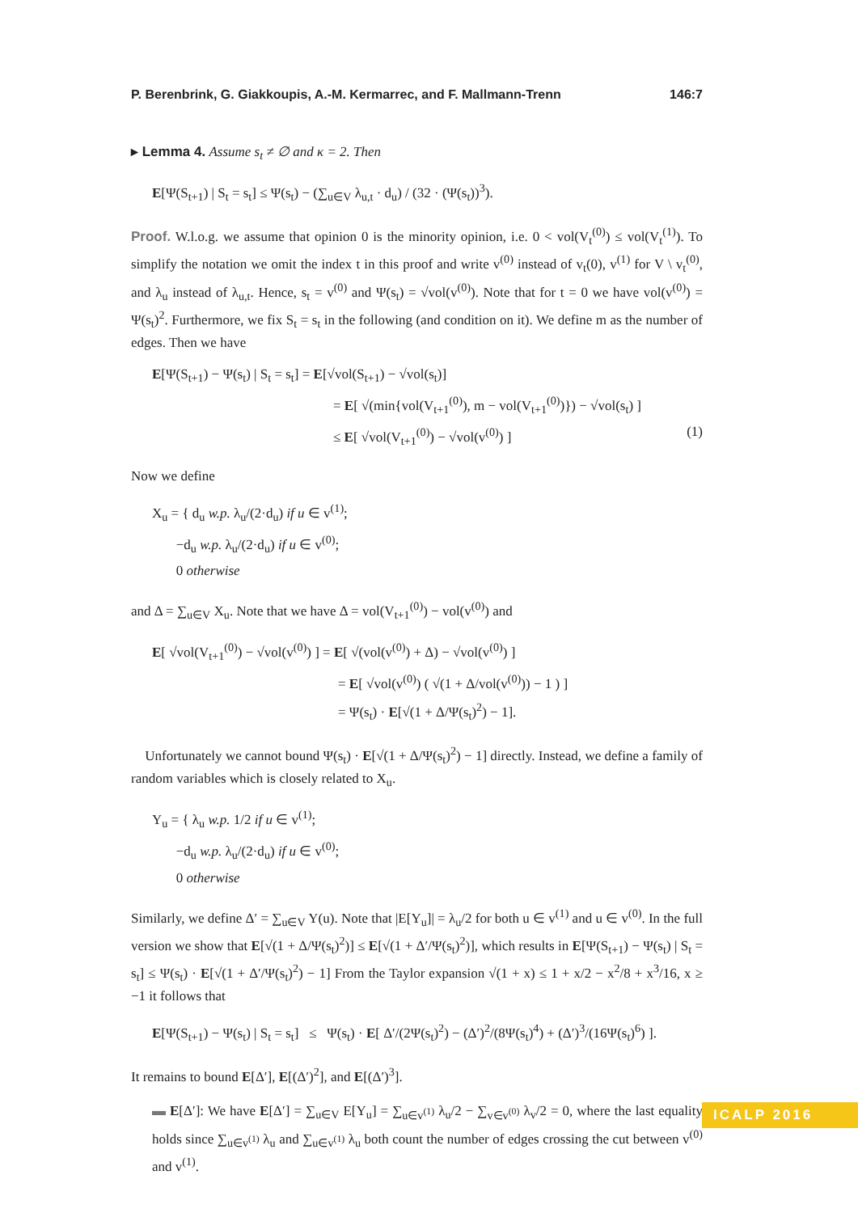P. Berenbrink, G. Giakkoupis, A.-M. Kermarrec, and F. Mallmann-Trenn 146:7
▸ Lemma 4. Assume s<sub>t</sub> ≠ ∅ and κ = 2. Then
E[Ψ(S<sub>t+1</sub>) | S<sub>t</sub> = s<sub>t</sub>] ≤ Ψ(s<sub>t</sub>) − (∑<sub>u∈V</sub> λ<sub>u,t</sub> · d<sub>u</sub>) / (32 · (Ψ(s<sub>t</sub>))<sup>3</sup>).
Proof. W.l.o.g. we assume that opinion 0 is the minority opinion, i.e. 0 < vol(V<sub>t</sub><sup>(0)</sup>) ≤ vol(V<sub>t</sub><sup>(1)</sup>). To simplify the notation we omit the index t in this proof and write v<sup>(0)</sup> instead of v<sub>t</sub>(0), v<sup>(1)</sup> for V \ v<sub>t</sub><sup>(0)</sup>, and λ<sub>u</sub> instead of λ<sub>u,t</sub>. Hence, s<sub>t</sub> = v<sup>(0)</sup> and Ψ(s<sub>t</sub>) = √vol(v<sup>(0)</sup>). Note that for t = 0 we have vol(v<sup>(0)</sup>) = Ψ(s<sub>t</sub>)<sup>2</sup>. Furthermore, we fix S<sub>t</sub> = s<sub>t</sub> in the following (and condition on it). We define m as the number of edges. Then we have
E[Ψ(S<sub>t+1</sub>) − Ψ(s<sub>t</sub>) | S<sub>t</sub> = s<sub>t</sub>] = E[√vol(S<sub>t+1</sub>) − √vol(s<sub>t</sub>)]
= E[ √(min{vol(V<sub>t+1</sub><sup>(0)</sup>), m − vol(V<sub>t+1</sub><sup>(0)</sup>)}) − √vol(s<sub>t</sub>) ]
≤ E[ √vol(V<sub>t+1</sub><sup>(0)</sup>) − √vol(v<sup>(0)</sup>) ] (1)
Now we define
X<sub>u</sub> = { d<sub>u</sub> w.p. λ<sub>u</sub>/(2·d<sub>u</sub>) if u ∈ v<sup>(1)</sup>;
−d<sub>u</sub> w.p. λ<sub>u</sub>/(2·d<sub>u</sub>) if u ∈ v<sup>(0)</sup>;
0 otherwise
and Δ = ∑<sub>u∈V</sub> X<sub>u</sub>. Note that we have Δ = vol(V<sub>t+1</sub><sup>(0)</sup>) − vol(v<sup>(0)</sup>) and
E[ √vol(V<sub>t+1</sub><sup>(0)</sup>) − √vol(v<sup>(0)</sup>) ] = E[ √(vol(v<sup>(0)</sup>) + Δ) − √vol(v<sup>(0)</sup>) ]
= E[ √vol(v<sup>(0)</sup>) ( √(1 + Δ/vol(v<sup>(0)</sup>)) − 1 ) ]
= Ψ(s<sub>t</sub>) · E[√(1 + Δ/Ψ(s<sub>t</sub>)<sup>2</sup>) − 1].
Unfortunately we cannot bound Ψ(s<sub>t</sub>) · E[√(1 + Δ/Ψ(s<sub>t</sub>)<sup>2</sup>) − 1] directly. Instead, we define a family of random variables which is closely related to X<sub>u</sub>.
Y<sub>u</sub> = { λ<sub>u</sub> w.p. 1/2 if u ∈ v<sup>(1)</sup>;
−d<sub>u</sub> w.p. λ<sub>u</sub>/(2·d<sub>u</sub>) if u ∈ v<sup>(0)</sup>;
0 otherwise
Similarly, we define Δ′ = ∑<sub>u∈V</sub> Y(u). Note that |E[Y<sub>u</sub>]| = λ<sub>u</sub>/2 for both u ∈ v<sup>(1)</sup> and u ∈ v<sup>(0)</sup>. In the full version we show that E[√(1 + Δ/Ψ(s<sub>t</sub>)<sup>2</sup>)] ≤ E[√(1 + Δ′/Ψ(s<sub>t</sub>)<sup>2</sup>)], which results in E[Ψ(S<sub>t+1</sub>) − Ψ(s<sub>t</sub>) | S<sub>t</sub> = s<sub>t</sub>] ≤ Ψ(s<sub>t</sub>) · E[√(1 + Δ′/Ψ(s<sub>t</sub>)<sup>2</sup>) − 1] From the Taylor expansion √(1 + x) ≤ 1 + x/2 − x<sup>2</sup>/8 + x<sup>3</sup>/16, x ≥ −1 it follows that
E[Ψ(S<sub>t+1</sub>) − Ψ(s<sub>t</sub>) | S<sub>t</sub> = s<sub>t</sub>] ≤ Ψ(s<sub>t</sub>) · E[ Δ′/(2Ψ(s<sub>t</sub>)<sup>2</sup>) − (Δ′)<sup>2</sup>/(8Ψ(s<sub>t</sub>)<sup>4</sup>) + (Δ′)<sup>3</sup>/(16Ψ(s<sub>t</sub>)<sup>6</sup>) ].
It remains to bound E[Δ′], E[(Δ′)<sup>2</sup>], and E[(Δ′)<sup>3</sup>].
▬ E[Δ′]: We have E[Δ′] = ∑<sub>u∈V</sub> E[Y<sub>u</sub>] = ∑<sub>u∈v<sup>(1)</sup></sub> λ<sub>u</sub>/2 − ∑<sub>v∈v<sup>(0)</sup></sub> λ<sub>v</sub>/2 = 0, where the last equality holds since ∑<sub>u∈v<sup>(1)</sup></sub> λ<sub>u</sub> and ∑<sub>u∈v<sup>(1)</sup></sub> λ<sub>u</sub> both count the number of edges crossing the cut between v<sup>(0)</sup> and v<sup>(1)</sup>.
ICALP 2016